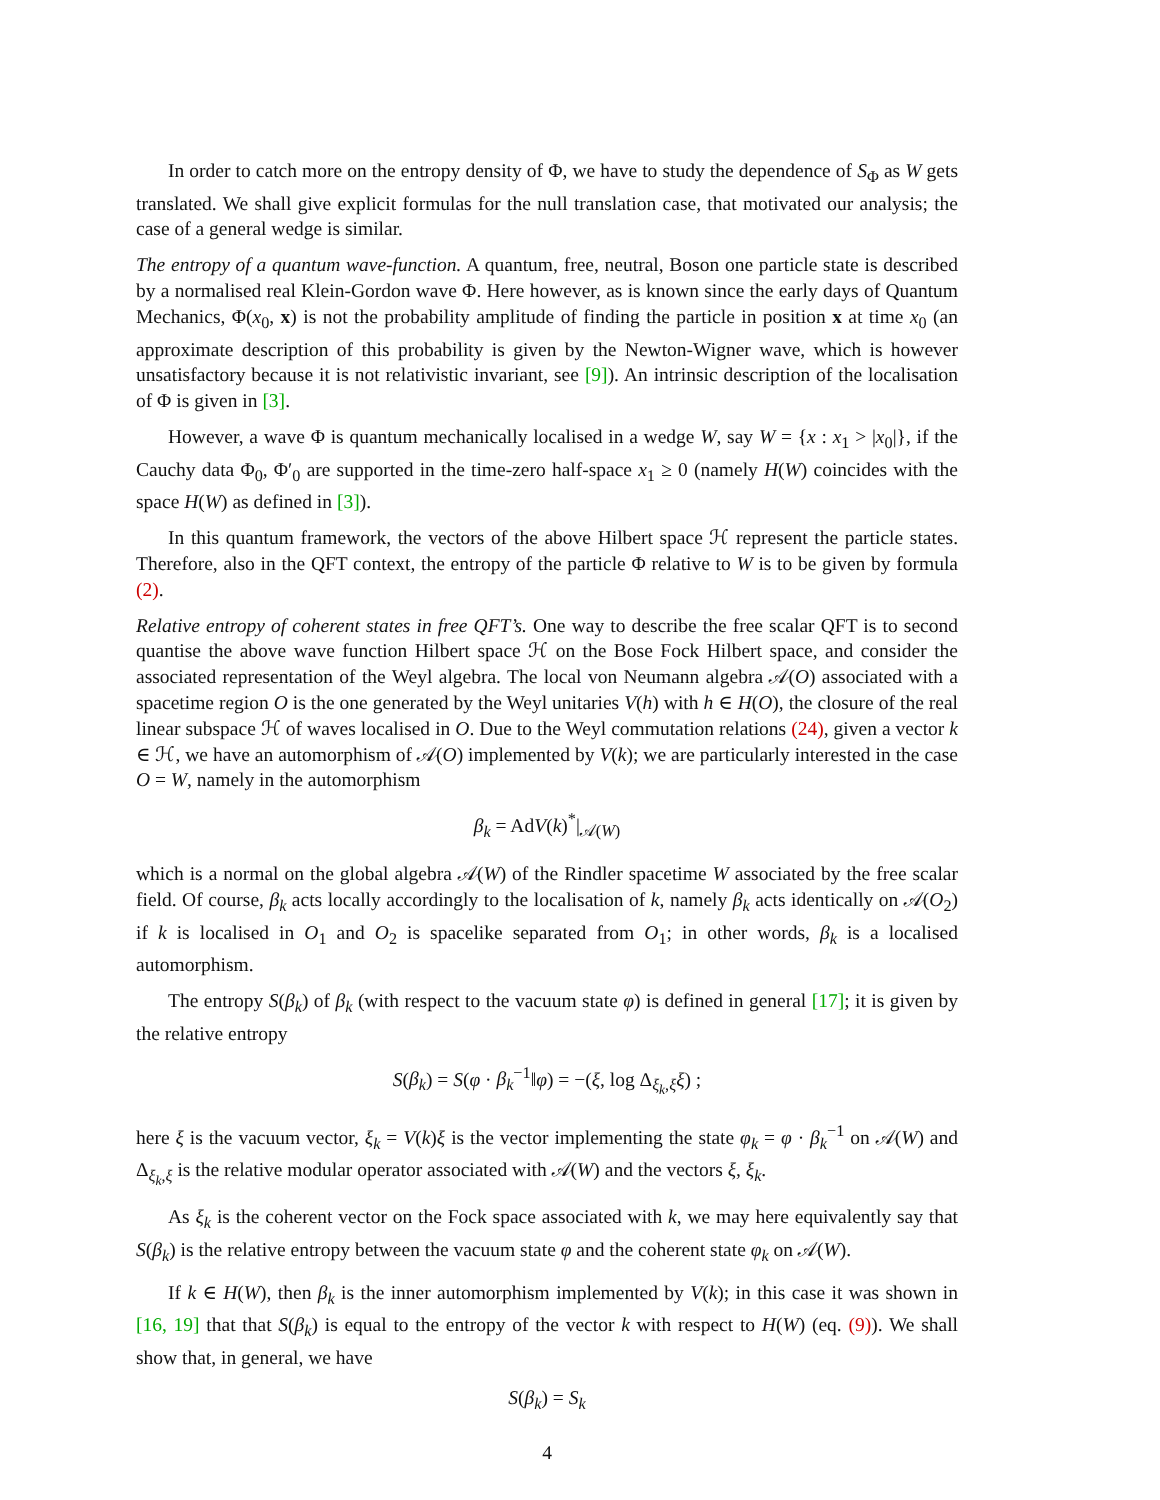In order to catch more on the entropy density of Φ, we have to study the dependence of S<sub>Φ</sub> as W gets translated. We shall give explicit formulas for the null translation case, that motivated our analysis; the case of a general wedge is similar.
The entropy of a quantum wave-function. A quantum, free, neutral, Boson one particle state is described by a normalised real Klein-Gordon wave Φ. Here however, as is known since the early days of Quantum Mechanics, Φ(x<sub>0</sub>, x) is not the probability amplitude of finding the particle in position x at time x<sub>0</sub> (an approximate description of this probability is given by the Newton-Wigner wave, which is however unsatisfactory because it is not relativistic invariant, see [9]). An intrinsic description of the localisation of Φ is given in [3].
However, a wave Φ is quantum mechanically localised in a wedge W, say W = {x : x<sub>1</sub> > |x<sub>0</sub>|}, if the Cauchy data Φ<sub>0</sub>, Φ′<sub>0</sub> are supported in the time-zero half-space x<sub>1</sub> ≥ 0 (namely H(W) coincides with the space H(W) as defined in [3]).
In this quantum framework, the vectors of the above Hilbert space ℋ represent the particle states. Therefore, also in the QFT context, the entropy of the particle Φ relative to W is to be given by formula (2).
Relative entropy of coherent states in free QFT’s. One way to describe the free scalar QFT is to second quantise the above wave function Hilbert space ℋ on the Bose Fock Hilbert space, and consider the associated representation of the Weyl algebra. The local von Neumann algebra 𝒜(O) associated with a spacetime region O is the one generated by the Weyl unitaries V(h) with h ∈ H(O), the closure of the real linear subspace ℋ of waves localised in O. Due to the Weyl commutation relations (24), given a vector k ∈ ℋ, we have an automorphism of 𝒜(O) implemented by V(k); we are particularly interested in the case O = W, namely in the automorphism
β<sub>k</sub> = AdV(k)<sup>*</sup>|<sub>𝒜(W)</sub>
which is a normal on the global algebra 𝒜(W) of the Rindler spacetime W associated by the free scalar field. Of course, β<sub>k</sub> acts locally accordingly to the localisation of k, namely β<sub>k</sub> acts identically on 𝒜(O<sub>2</sub>) if k is localised in O<sub>1</sub> and O<sub>2</sub> is spacelike separated from O<sub>1</sub>; in other words, β<sub>k</sub> is a localised automorphism.
The entropy S(β<sub>k</sub>) of β<sub>k</sub> (with respect to the vacuum state φ) is defined in general [17]; it is given by the relative entropy
S(β<sub>k</sub>) = S(φ · β<sub>k</sub><sup>−1</sup>‖φ) = −(ξ, log Δ<sub>ξ<sub>k</sub>,ξ</sub>ξ) ;
here ξ is the vacuum vector, ξ<sub>k</sub> = V(k)ξ is the vector implementing the state φ<sub>k</sub> = φ · β<sub>k</sub><sup>−1</sup> on 𝒜(W) and Δ<sub>ξ<sub>k</sub>,ξ</sub> is the relative modular operator associated with 𝒜(W) and the vectors ξ, ξ<sub>k</sub>.
As ξ<sub>k</sub> is the coherent vector on the Fock space associated with k, we may here equivalently say that S(β<sub>k</sub>) is the relative entropy between the vacuum state φ and the coherent state φ<sub>k</sub> on 𝒜(W).
If k ∈ H(W), then β<sub>k</sub> is the inner automorphism implemented by V(k); in this case it was shown in [16, 19] that that S(β<sub>k</sub>) is equal to the entropy of the vector k with respect to H(W) (eq. (9)). We shall show that, in general, we have
S(β<sub>k</sub>) = S<sub>k</sub>
4